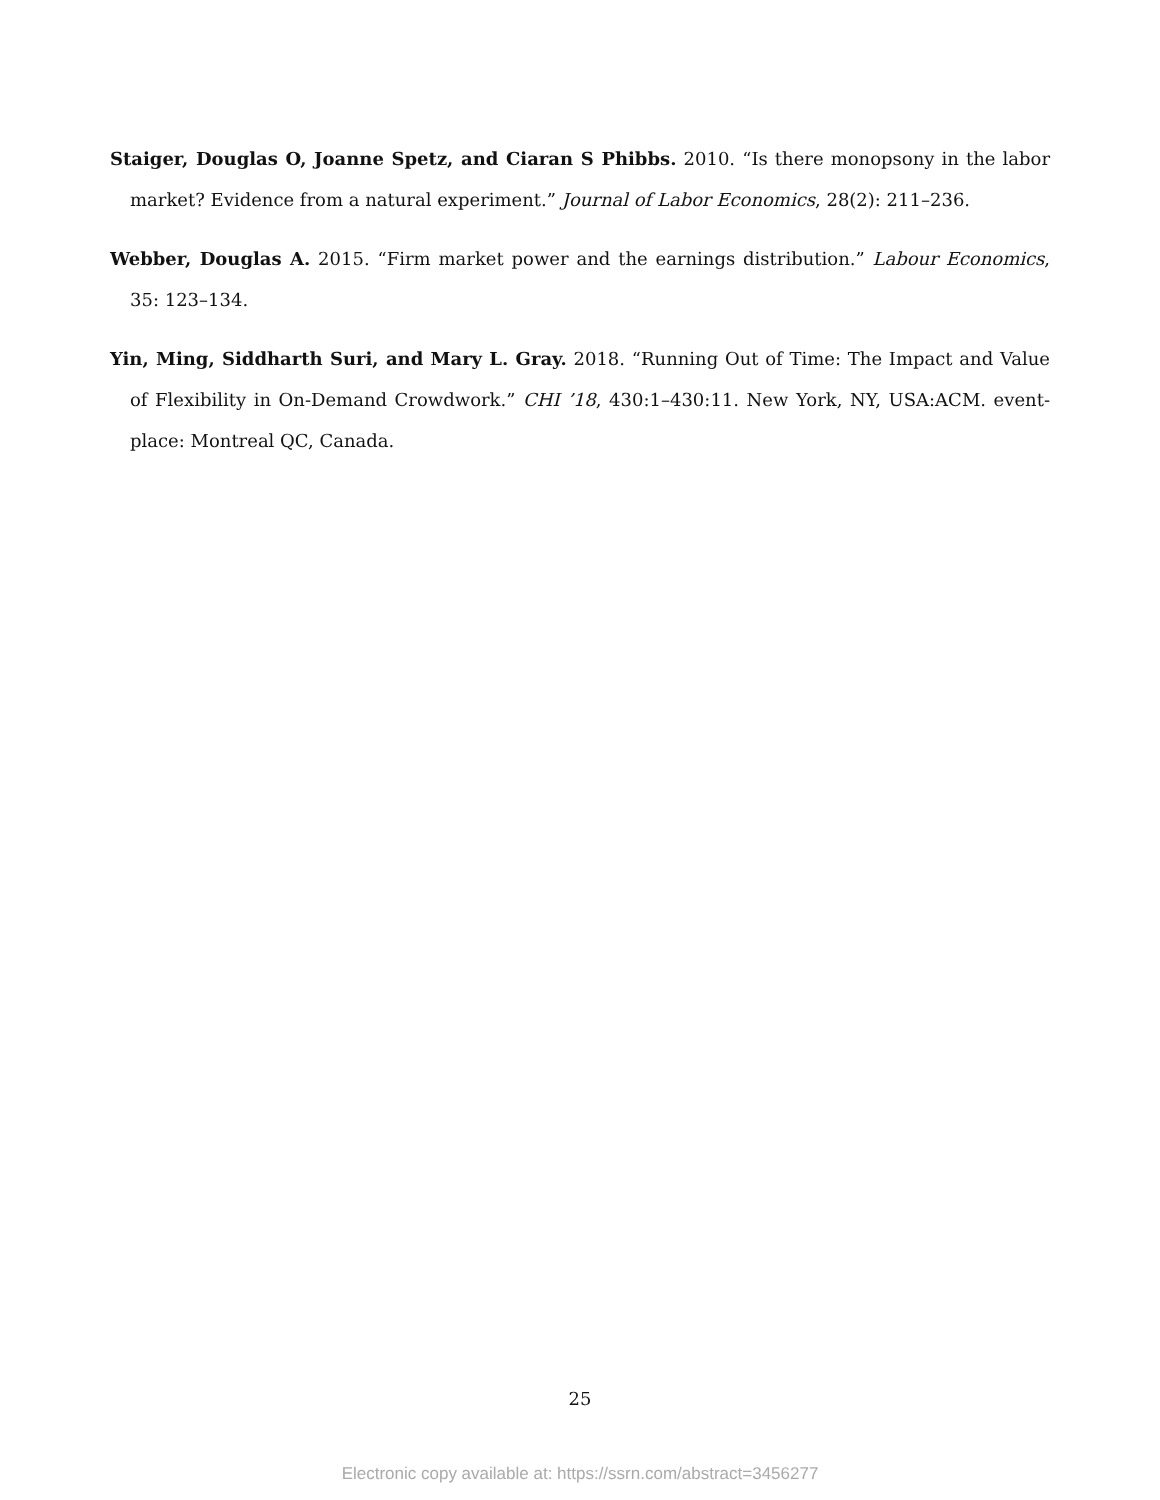Staiger, Douglas O, Joanne Spetz, and Ciaran S Phibbs. 2010. “Is there monopsony in the labor market? Evidence from a natural experiment.” Journal of Labor Economics, 28(2): 211–236.
Webber, Douglas A. 2015. “Firm market power and the earnings distribution.” Labour Economics, 35: 123–134.
Yin, Ming, Siddharth Suri, and Mary L. Gray. 2018. “Running Out of Time: The Impact and Value of Flexibility in On-Demand Crowdwork.” CHI ’18, 430:1–430:11. New York, NY, USA:ACM. event-place: Montreal QC, Canada.
25
Electronic copy available at: https://ssrn.com/abstract=3456277